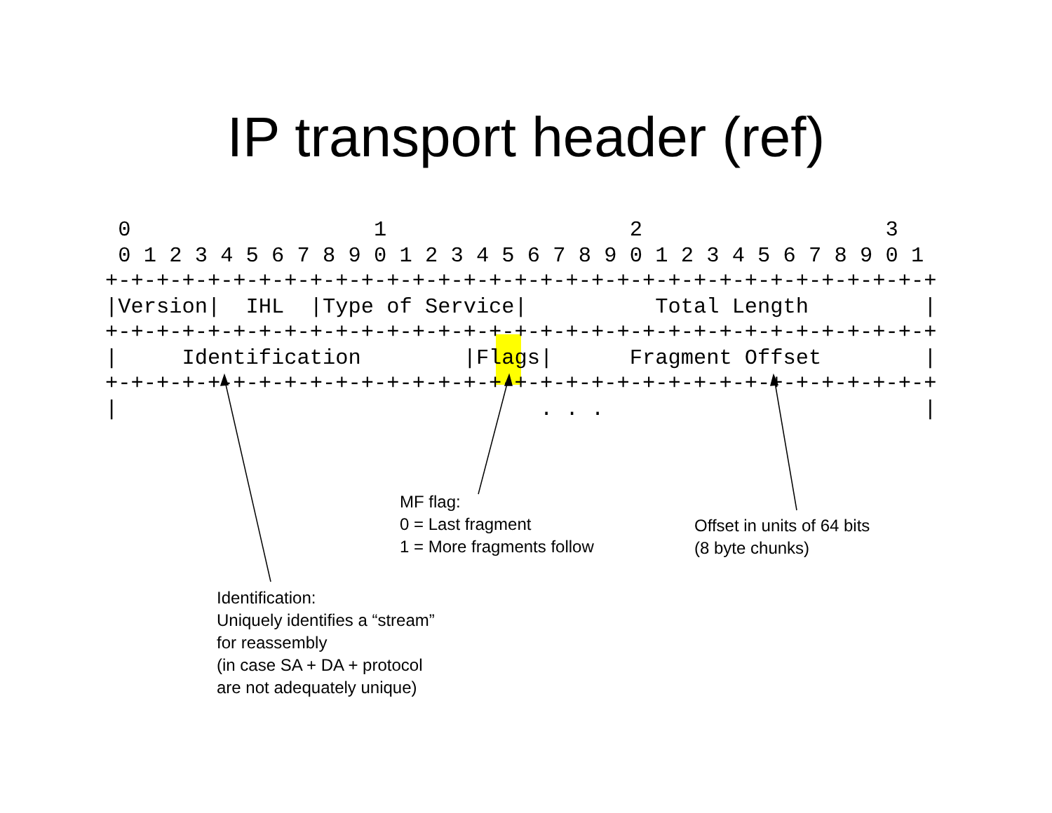IP transport header (ref)
 0                   1                   2                   3
 0 1 2 3 4 5 6 7 8 9 0 1 2 3 4 5 6 7 8 9 0 1 2 3 4 5 6 7 8 9 0 1
+-+-+-+-+-+-+-+-+-+-+-+-+-+-+-+-+-+-+-+-+-+-+-+-+-+-+-+-+-+-+-+-+
|Version|  IHL  |Type of Service|          Total Length         |
+-+-+-+-+-+-+-+-+-+-+-+-+-+-+-+-+-+-+-+-+-+-+-+-+-+-+-+-+-+-+-+-+
|     Identification        |Flags|      Fragment Offset        |
+-+-+-+-+-+-+-+-+-+-+-+-+-+-+-+-+-+-+-+-+-+-+-+-+-+-+-+-+-+-+-+-+
|                                 . . .                         |
MF flag:
0 = Last fragment
1 = More fragments follow
Offset in units of 64 bits
(8 byte chunks)
Identification:
Uniquely identifies a “stream”
for reassembly
(in case SA + DA + protocol
are not adequately unique)